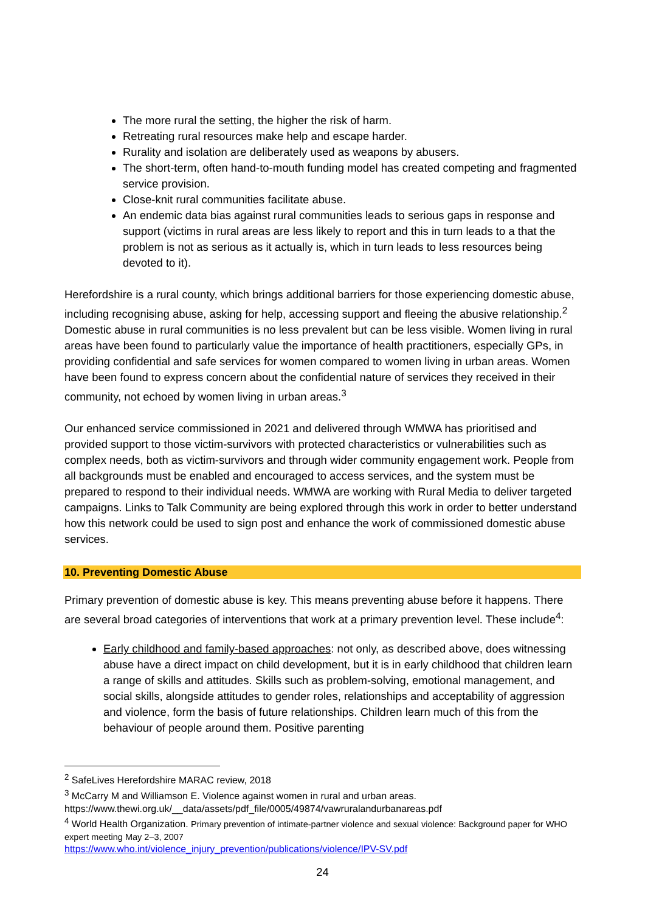The more rural the setting, the higher the risk of harm.
Retreating rural resources make help and escape harder.
Rurality and isolation are deliberately used as weapons by abusers.
The short-term, often hand-to-mouth funding model has created competing and fragmented service provision.
Close-knit rural communities facilitate abuse.
An endemic data bias against rural communities leads to serious gaps in response and support (victims in rural areas are less likely to report and this in turn leads to a that the problem is not as serious as it actually is, which in turn leads to less resources being devoted to it).
Herefordshire is a rural county, which brings additional barriers for those experiencing domestic abuse, including recognising abuse, asking for help, accessing support and fleeing the abusive relationship.<sup>2</sup> Domestic abuse in rural communities is no less prevalent but can be less visible. Women living in rural areas have been found to particularly value the importance of health practitioners, especially GPs, in providing confidential and safe services for women compared to women living in urban areas. Women have been found to express concern about the confidential nature of services they received in their community, not echoed by women living in urban areas.<sup>3</sup>
Our enhanced service commissioned in 2021 and delivered through WMWA has prioritised and provided support to those victim-survivors with protected characteristics or vulnerabilities such as complex needs, both as victim-survivors and through wider community engagement work. People from all backgrounds must be enabled and encouraged to access services, and the system must be prepared to respond to their individual needs. WMWA are working with Rural Media to deliver targeted campaigns. Links to Talk Community are being explored through this work in order to better understand how this network could be used to sign post and enhance the work of commissioned domestic abuse services.
10. Preventing Domestic Abuse
Primary prevention of domestic abuse is key. This means preventing abuse before it happens. There are several broad categories of interventions that work at a primary prevention level. These include<sup>4</sup>:
Early childhood and family-based approaches: not only, as described above, does witnessing abuse have a direct impact on child development, but it is in early childhood that children learn a range of skills and attitudes. Skills such as problem-solving, emotional management, and social skills, alongside attitudes to gender roles, relationships and acceptability of aggression and violence, form the basis of future relationships. Children learn much of this from the behaviour of people around them. Positive parenting
<sup>2</sup> SafeLives Herefordshire MARAC review, 2018
<sup>3</sup> McCarry M and Williamson E. Violence against women in rural and urban areas.
https://www.thewi.org.uk/__data/assets/pdf_file/0005/49874/vawruralandurbanareas.pdf
<sup>4</sup> World Health Organization. Primary prevention of intimate-partner violence and sexual violence: Background paper for WHO expert meeting May 2–3, 2007
https://www.who.int/violence_injury_prevention/publications/violence/IPV-SV.pdf
24